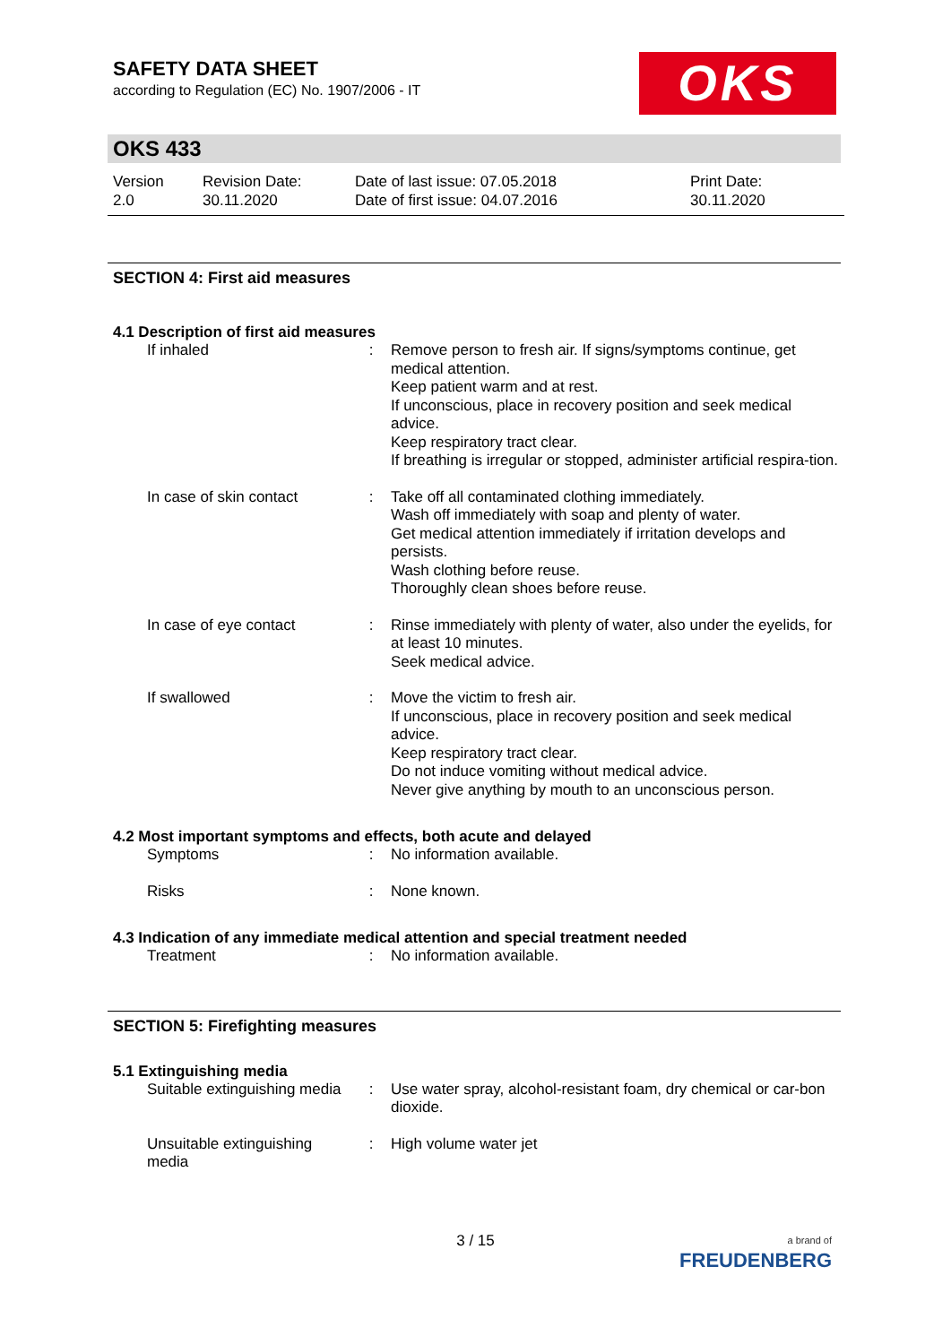OKS
SAFETY DATA SHEET
according to Regulation (EC) No. 1907/2006 - IT
OKS 433
Version
2.0
Revision Date:
30.11.2020
Date of last issue: 07.05.2018
Date of first issue: 04.07.2016
Print Date:
30.11.2020
SECTION 4: First aid measures
4.1 Description of first aid measures
| If inhaled | : | Remove person to fresh air. If signs/symptoms continue, get medical attention. Keep patient warm and at rest. If unconscious, place in recovery position and seek medical advice. Keep respiratory tract clear. If breathing is irregular or stopped, administer artificial respira-tion. |
| In case of skin contact | : | Take off all contaminated clothing immediately. Wash off immediately with soap and plenty of water. Get medical attention immediately if irritation develops and persists. Wash clothing before reuse. Thoroughly clean shoes before reuse. |
| In case of eye contact | : | Rinse immediately with plenty of water, also under the eyelids, for at least 10 minutes. Seek medical advice. |
| If swallowed | : | Move the victim to fresh air. If unconscious, place in recovery position and seek medical advice. Keep respiratory tract clear. Do not induce vomiting without medical advice. Never give anything by mouth to an unconscious person. |
4.2 Most important symptoms and effects, both acute and delayed
| Symptoms | : | No information available. |
| Risks | : | None known. |
4.3 Indication of any immediate medical attention and special treatment needed
| Treatment | : | No information available. |
SECTION 5: Firefighting measures
5.1 Extinguishing media
| Suitable extinguishing media | : | Use water spray, alcohol-resistant foam, dry chemical or car-bon dioxide. |
| Unsuitable extinguishing media | : | High volume water jet |
3 / 15
a brand of
FREUDENBERG